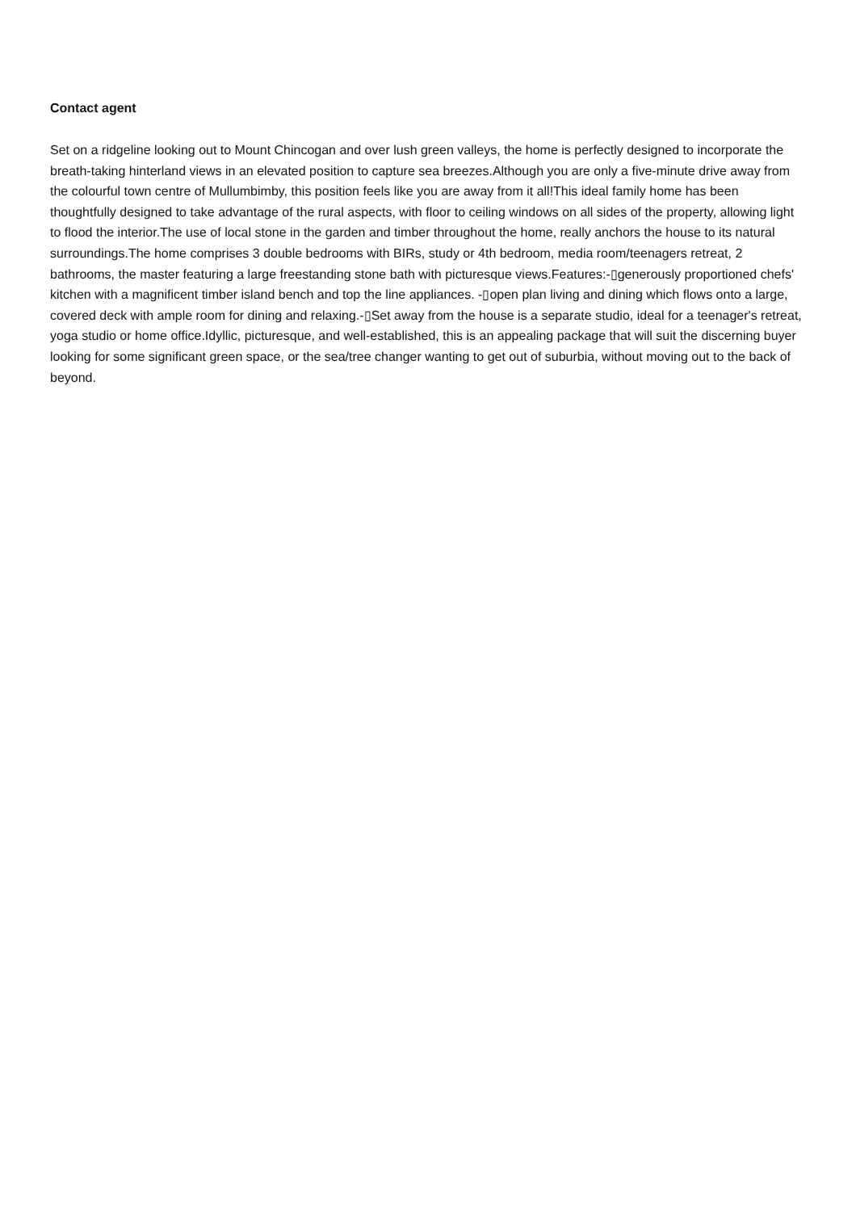Contact agent
Set on a ridgeline looking out to Mount Chincogan and over lush green valleys, the home is perfectly designed to incorporate the breath-taking hinterland views in an elevated position to capture sea breezes.Although you are only a five-minute drive away from the colourful town centre of Mullumbimby, this position feels like you are away from it all!This ideal family home has been thoughtfully designed to take advantage of the rural aspects, with floor to ceiling windows on all sides of the property, allowing light to flood the interior.The use of local stone in the garden and timber throughout the home, really anchors the house to its natural surroundings.The home comprises 3 double bedrooms with BIRs, study or 4th bedroom, media room/teenagers retreat, 2 bathrooms, the master featuring a large freestanding stone bath with picturesque views.Features:-▯generously proportioned chefs' kitchen with a magnificent timber island bench and top the line appliances. -▯open plan living and dining which flows onto a large, covered deck with ample room for dining and relaxing.-▯Set away from the house is a separate studio, ideal for a teenager's retreat, yoga studio or home office.Idyllic, picturesque, and well-established, this is an appealing package that will suit the discerning buyer looking for some significant green space, or the sea/tree changer wanting to get out of suburbia, without moving out to the back of beyond.